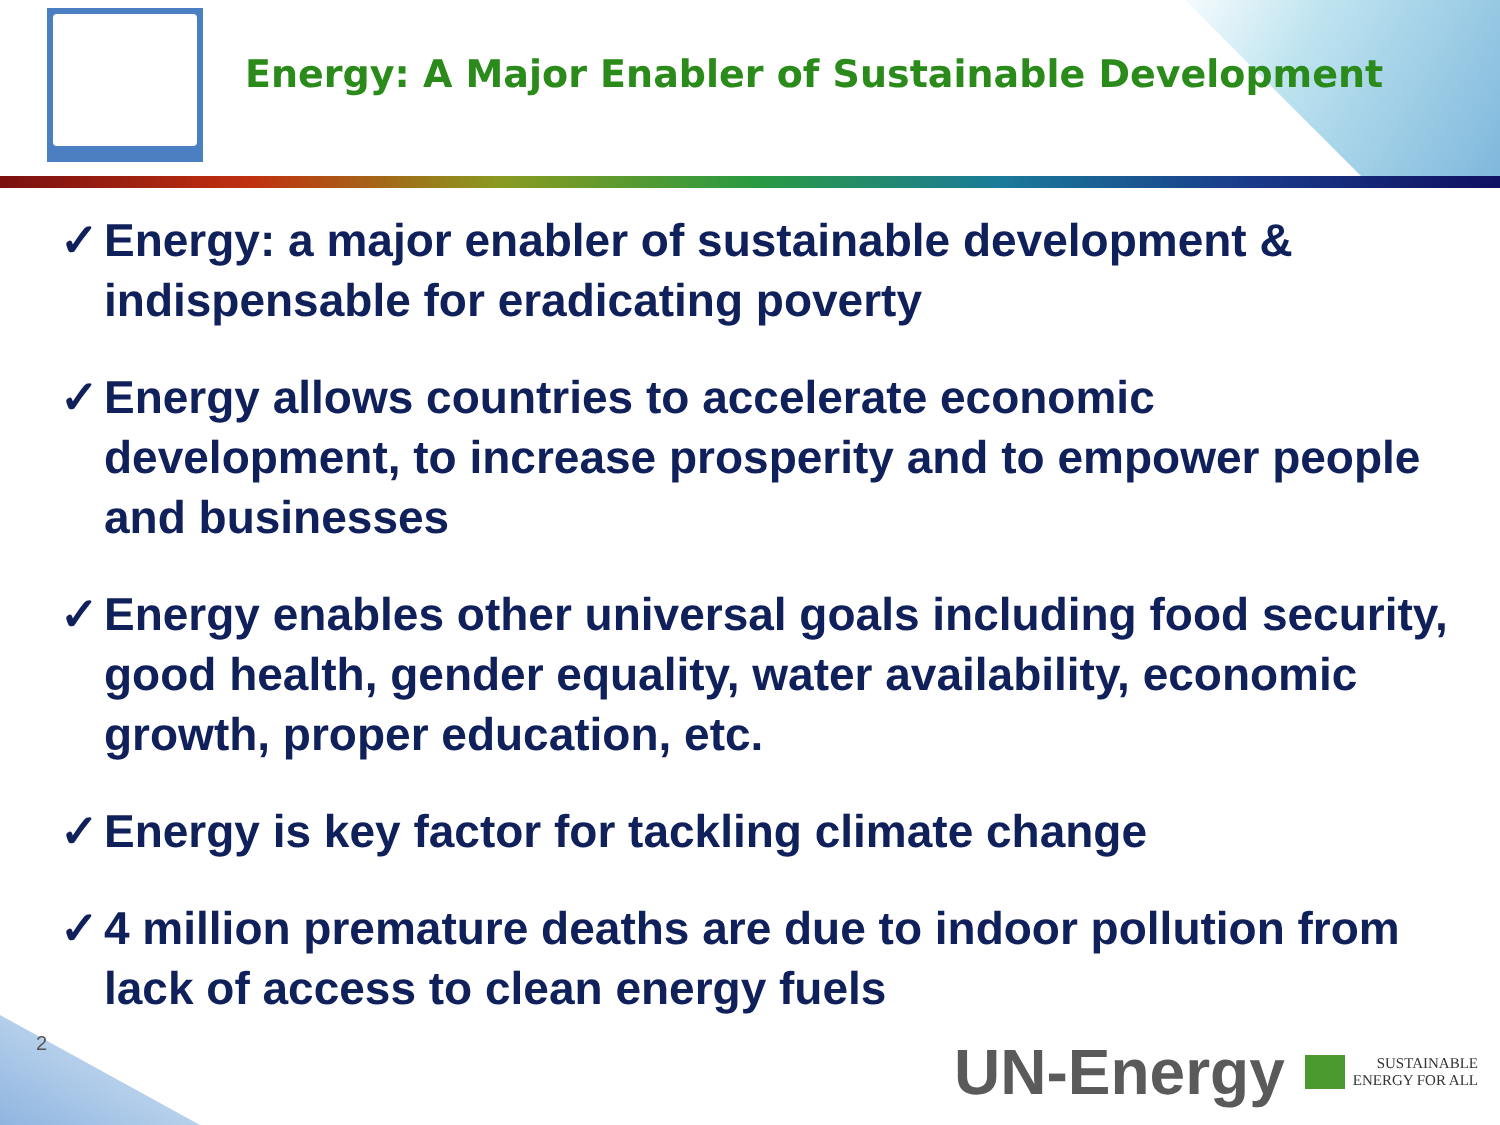Energy: A Major Enabler of Sustainable Development
✓ Energy: a major enabler of sustainable development & indispensable for eradicating poverty
✓ Energy allows countries to accelerate economic development, to increase prosperity and to empower people and businesses
✓ Energy enables other universal goals including food security, good health, gender equality, water availability, economic growth, proper education, etc.
✓ Energy is key factor for tackling climate change
✓ 4 million premature deaths are due to indoor pollution from lack of access to clean energy fuels
2
UN-Energy
SUSTAINABLE
ENERGY FOR ALL